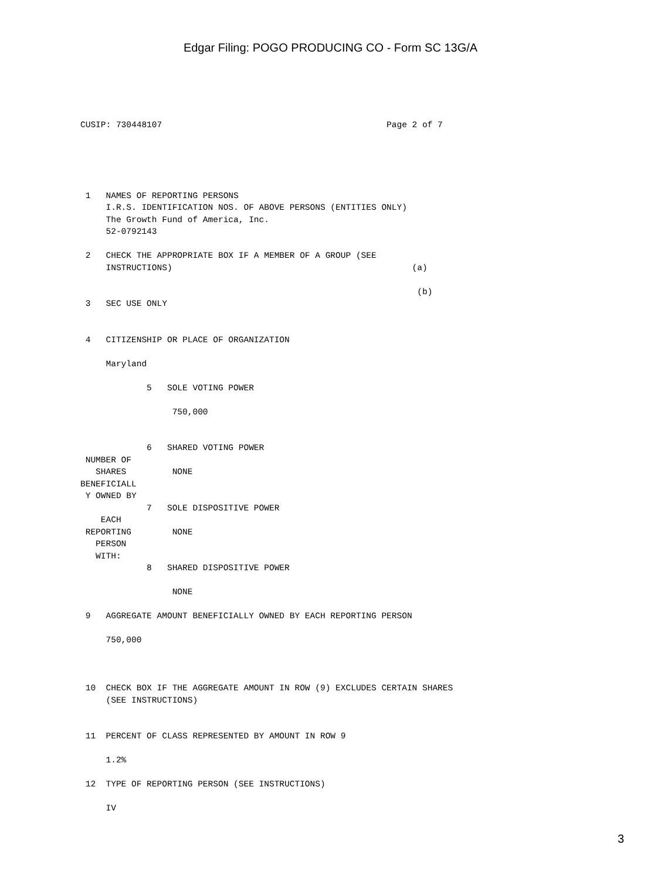Edgar Filing: POGO PRODUCING CO - Form SC 13G/A
CUSIP: 730448107                                            Page 2 of 7
 1   NAMES OF REPORTING PERSONS
     I.R.S. IDENTIFICATION NOS. OF ABOVE PERSONS (ENTITIES ONLY)
     The Growth Fund of America, Inc.
     52-0792143

 2   CHECK THE APPROPRIATE BOX IF A MEMBER OF A GROUP (SEE
     INSTRUCTIONS)                                               (a)

                                                                  (b)
 3   SEC USE ONLY


 4   CITIZENSHIP OR PLACE OF ORGANIZATION

     Maryland

             5   SOLE VOTING POWER

                  750,000


             6   SHARED VOTING POWER
 NUMBER OF
   SHARES         NONE
BENEFICIALL
 Y OWNED BY
             7   SOLE DISPOSITIVE POWER
    EACH
 REPORTING        NONE
   PERSON
   WITH:
             8   SHARED DISPOSITIVE POWER

                  NONE

 9   AGGREGATE AMOUNT BENEFICIALLY OWNED BY EACH REPORTING PERSON

     750,000



 10  CHECK BOX IF THE AGGREGATE AMOUNT IN ROW (9) EXCLUDES CERTAIN SHARES
     (SEE INSTRUCTIONS)


 11  PERCENT OF CLASS REPRESENTED BY AMOUNT IN ROW 9

     1.2%

 12  TYPE OF REPORTING PERSON (SEE INSTRUCTIONS)

     IV
3